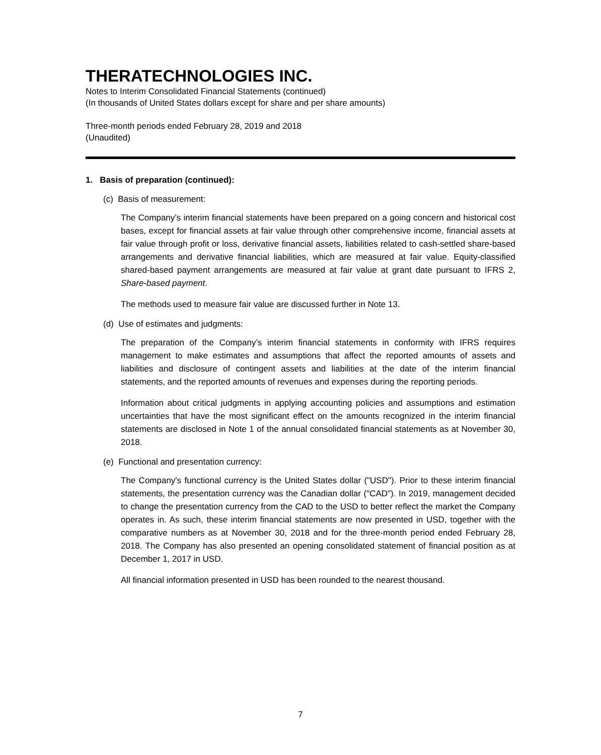THERATECHNOLOGIES INC.
Notes to Interim Consolidated Financial Statements (continued)
(In thousands of United States dollars except for share and per share amounts)
Three-month periods ended February 28, 2019 and 2018
(Unaudited)
1. Basis of preparation (continued):
(c) Basis of measurement:
The Company’s interim financial statements have been prepared on a going concern and historical cost bases, except for financial assets at fair value through other comprehensive income, financial assets at fair value through profit or loss, derivative financial assets, liabilities related to cash-settled share-based arrangements and derivative financial liabilities, which are measured at fair value. Equity-classified shared-based payment arrangements are measured at fair value at grant date pursuant to IFRS 2, Share-based payment.
The methods used to measure fair value are discussed further in Note 13.
(d) Use of estimates and judgments:
The preparation of the Company’s interim financial statements in conformity with IFRS requires management to make estimates and assumptions that affect the reported amounts of assets and liabilities and disclosure of contingent assets and liabilities at the date of the interim financial statements, and the reported amounts of revenues and expenses during the reporting periods.
Information about critical judgments in applying accounting policies and assumptions and estimation uncertainties that have the most significant effect on the amounts recognized in the interim financial statements are disclosed in Note 1 of the annual consolidated financial statements as at November 30, 2018.
(e) Functional and presentation currency:
The Company's functional currency is the United States dollar ("USD"). Prior to these interim financial statements, the presentation currency was the Canadian dollar ("CAD"). In 2019, management decided to change the presentation currency from the CAD to the USD to better reflect the market the Company operates in. As such, these interim financial statements are now presented in USD, together with the comparative numbers as at November 30, 2018 and for the three-month period ended February 28, 2018. The Company has also presented an opening consolidated statement of financial position as at December 1, 2017 in USD.
All financial information presented in USD has been rounded to the nearest thousand.
7